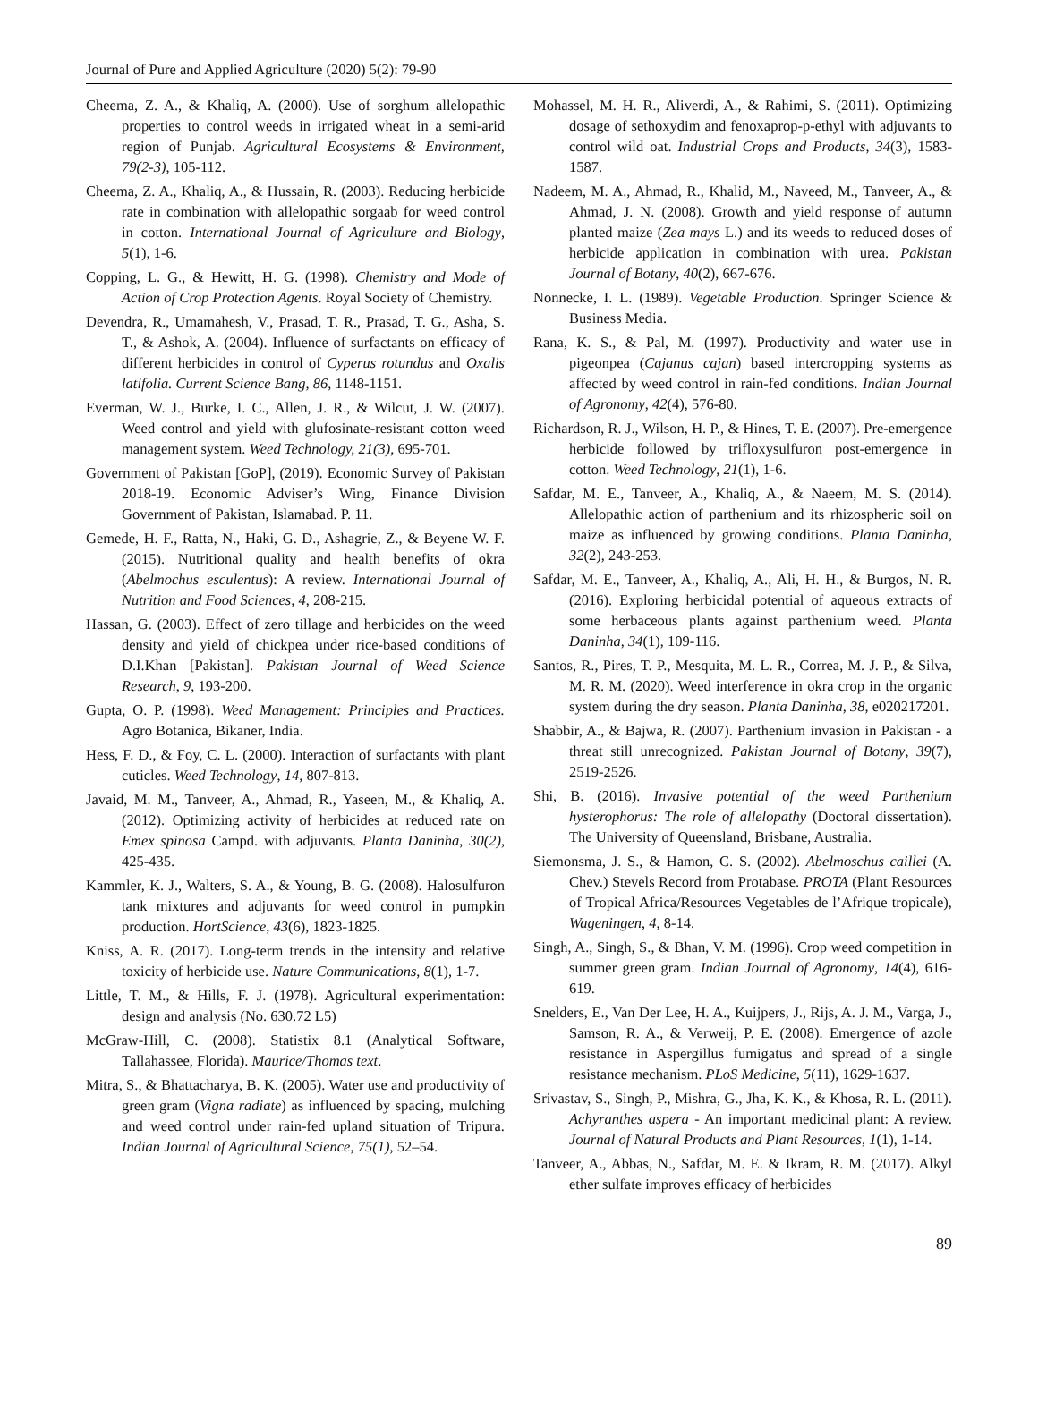Journal of Pure and Applied Agriculture (2020) 5(2): 79-90
Cheema, Z. A., & Khaliq, A. (2000). Use of sorghum allelopathic properties to control weeds in irrigated wheat in a semi-arid region of Punjab. Agricultural Ecosystems & Environment, 79(2-3), 105-112.
Cheema, Z. A., Khaliq, A., & Hussain, R. (2003). Reducing herbicide rate in combination with allelopathic sorgaab for weed control in cotton. International Journal of Agriculture and Biology, 5(1), 1-6.
Copping, L. G., & Hewitt, H. G. (1998). Chemistry and Mode of Action of Crop Protection Agents. Royal Society of Chemistry.
Devendra, R., Umamahesh, V., Prasad, T. R., Prasad, T. G., Asha, S. T., & Ashok, A. (2004). Influence of surfactants on efficacy of different herbicides in control of Cyperus rotundus and Oxalis latifolia. Current Science Bang, 86, 1148-1151.
Everman, W. J., Burke, I. C., Allen, J. R., & Wilcut, J. W. (2007). Weed control and yield with glufosinate-resistant cotton weed management system. Weed Technology, 21(3), 695-701.
Government of Pakistan [GoP], (2019). Economic Survey of Pakistan 2018-19. Economic Adviser’s Wing, Finance Division Government of Pakistan, Islamabad. P. 11.
Gemede, H. F., Ratta, N., Haki, G. D., Ashagrie, Z., & Beyene W. F. (2015). Nutritional quality and health benefits of okra (Abelmochus esculentus): A review. International Journal of Nutrition and Food Sciences, 4, 208-215.
Hassan, G. (2003). Effect of zero tillage and herbicides on the weed density and yield of chickpea under rice-based conditions of D.I.Khan [Pakistan]. Pakistan Journal of Weed Science Research, 9, 193-200.
Gupta, O. P. (1998). Weed Management: Principles and Practices. Agro Botanica, Bikaner, India.
Hess, F. D., & Foy, C. L. (2000). Interaction of surfactants with plant cuticles. Weed Technology, 14, 807-813.
Javaid, M. M., Tanveer, A., Ahmad, R., Yaseen, M., & Khaliq, A. (2012). Optimizing activity of herbicides at reduced rate on Emex spinosa Campd. with adjuvants. Planta Daninha, 30(2), 425-435.
Kammler, K. J., Walters, S. A., & Young, B. G. (2008). Halosulfuron tank mixtures and adjuvants for weed control in pumpkin production. HortScience, 43(6), 1823-1825.
Kniss, A. R. (2017). Long-term trends in the intensity and relative toxicity of herbicide use. Nature Communications, 8(1), 1-7.
Little, T. M., & Hills, F. J. (1978). Agricultural experimentation: design and analysis (No. 630.72 L5)
McGraw-Hill, C. (2008). Statistix 8.1 (Analytical Software, Tallahassee, Florida). Maurice/Thomas text.
Mitra, S., & Bhattacharya, B. K. (2005). Water use and productivity of green gram (Vigna radiate) as influenced by spacing, mulching and weed control under rain-fed upland situation of Tripura. Indian Journal of Agricultural Science, 75(1), 52–54.
Mohassel, M. H. R., Aliverdi, A., & Rahimi, S. (2011). Optimizing dosage of sethoxydim and fenoxaprop-p-ethyl with adjuvants to control wild oat. Industrial Crops and Products, 34(3), 1583-1587.
Nadeem, M. A., Ahmad, R., Khalid, M., Naveed, M., Tanveer, A., & Ahmad, J. N. (2008). Growth and yield response of autumn planted maize (Zea mays L.) and its weeds to reduced doses of herbicide application in combination with urea. Pakistan Journal of Botany, 40(2), 667-676.
Nonnecke, I. L. (1989). Vegetable Production. Springer Science & Business Media.
Rana, K. S., & Pal, M. (1997). Productivity and water use in pigeonpea (Cajanus cajan) based intercropping systems as affected by weed control in rain-fed conditions. Indian Journal of Agronomy, 42(4), 576-80.
Richardson, R. J., Wilson, H. P., & Hines, T. E. (2007). Pre-emergence herbicide followed by trifloxysulfuron post-emergence in cotton. Weed Technology, 21(1), 1-6.
Safdar, M. E., Tanveer, A., Khaliq, A., & Naeem, M. S. (2014). Allelopathic action of parthenium and its rhizospheric soil on maize as influenced by growing conditions. Planta Daninha, 32(2), 243-253.
Safdar, M. E., Tanveer, A., Khaliq, A., Ali, H. H., & Burgos, N. R. (2016). Exploring herbicidal potential of aqueous extracts of some herbaceous plants against parthenium weed. Planta Daninha, 34(1), 109-116.
Santos, R., Pires, T. P., Mesquita, M. L. R., Correa, M. J. P., & Silva, M. R. M. (2020). Weed interference in okra crop in the organic system during the dry season. Planta Daninha, 38, e020217201.
Shabbir, A., & Bajwa, R. (2007). Parthenium invasion in Pakistan - a threat still unrecognized. Pakistan Journal of Botany, 39(7), 2519-2526.
Shi, B. (2016). Invasive potential of the weed Parthenium hysterophorus: The role of allelopathy (Doctoral dissertation). The University of Queensland, Brisbane, Australia.
Siemonsma, J. S., & Hamon, C. S. (2002). Abelmoschus caillei (A. Chev.) Stevels Record from Protabase. PROTA (Plant Resources of Tropical Africa/Resources Vegetables de l’Afrique tropicale), Wageningen, 4, 8-14.
Singh, A., Singh, S., & Bhan, V. M. (1996). Crop weed competition in summer green gram. Indian Journal of Agronomy, 14(4), 616-619.
Snelders, E., Van Der Lee, H. A., Kuijpers, J., Rijs, A. J. M., Varga, J., Samson, R. A., & Verweij, P. E. (2008). Emergence of azole resistance in Aspergillus fumigatus and spread of a single resistance mechanism. PLoS Medicine, 5(11), 1629-1637.
Srivastav, S., Singh, P., Mishra, G., Jha, K. K., & Khosa, R. L. (2011). Achyranthes aspera - An important medicinal plant: A review. Journal of Natural Products and Plant Resources, 1(1), 1-14.
Tanveer, A., Abbas, N., Safdar, M. E. & Ikram, R. M. (2017). Alkyl ether sulfate improves efficacy of herbicides
89